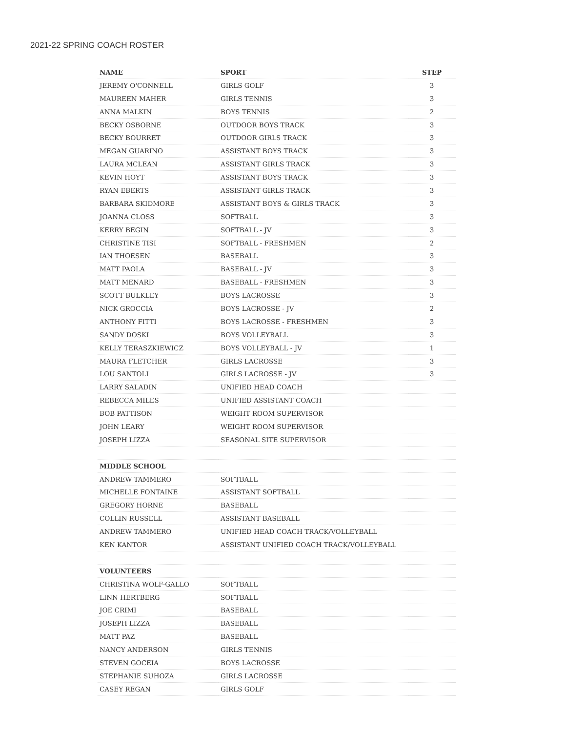2021-22 SPRING COACH ROSTER
| NAME | SPORT | STEP |
| --- | --- | --- |
| JEREMY O'CONNELL | GIRLS GOLF | 3 |
| MAUREEN MAHER | GIRLS TENNIS | 3 |
| ANNA MALKIN | BOYS TENNIS | 2 |
| BECKY OSBORNE | OUTDOOR BOYS TRACK | 3 |
| BECKY BOURRET | OUTDOOR GIRLS TRACK | 3 |
| MEGAN GUARINO | ASSISTANT BOYS TRACK | 3 |
| LAURA MCLEAN | ASSISTANT GIRLS TRACK | 3 |
| KEVIN HOYT | ASSISTANT BOYS TRACK | 3 |
| RYAN EBERTS | ASSISTANT GIRLS TRACK | 3 |
| BARBARA SKIDMORE | ASSISTANT BOYS & GIRLS TRACK | 3 |
| JOANNA CLOSS | SOFTBALL | 3 |
| KERRY BEGIN | SOFTBALL - JV | 3 |
| CHRISTINE TISI | SOFTBALL - FRESHMEN | 2 |
| IAN THOESEN | BASEBALL | 3 |
| MATT PAOLA | BASEBALL - JV | 3 |
| MATT MENARD | BASEBALL - FRESHMEN | 3 |
| SCOTT BULKLEY | BOYS LACROSSE | 3 |
| NICK GROCCIA | BOYS LACROSSE - JV | 2 |
| ANTHONY FITTI | BOYS LACROSSE - FRESHMEN | 3 |
| SANDY DOSKI | BOYS VOLLEYBALL | 3 |
| KELLY TERASZKIEWICZ | BOYS VOLLEYBALL - JV | 1 |
| MAURA FLETCHER | GIRLS LACROSSE | 3 |
| LOU SANTOLI | GIRLS LACROSSE - JV | 3 |
| LARRY SALADIN | UNIFIED HEAD COACH | |
| REBECCA MILES | UNIFIED ASSISTANT COACH | |
| BOB PATTISON | WEIGHT ROOM SUPERVISOR | |
| JOHN LEARY | WEIGHT ROOM SUPERVISOR | |
| JOSEPH LIZZA | SEASONAL SITE SUPERVISOR | |
| MIDDLE SCHOOL | | |
| ANDREW TAMMERO | SOFTBALL | |
| MICHELLE FONTAINE | ASSISTANT SOFTBALL | |
| GREGORY HORNE | BASEBALL | |
| COLLIN RUSSELL | ASSISTANT BASEBALL | |
| ANDREW TAMMERO | UNIFIED HEAD COACH TRACK/VOLLEYBALL | |
| KEN KANTOR | ASSISTANT UNIFIED COACH TRACK/VOLLEYBALL | |
| VOLUNTEERS | | |
| CHRISTINA WOLF-GALLO | SOFTBALL | |
| LINN HERTBERG | SOFTBALL | |
| JOE CRIMI | BASEBALL | |
| JOSEPH LIZZA | BASEBALL | |
| MATT PAZ | BASEBALL | |
| NANCY ANDERSON | GIRLS TENNIS | |
| STEVEN GOCEIA | BOYS LACROSSE | |
| STEPHANIE SUHOZA | GIRLS LACROSSE | |
| CASEY REGAN | GIRLS GOLF | |